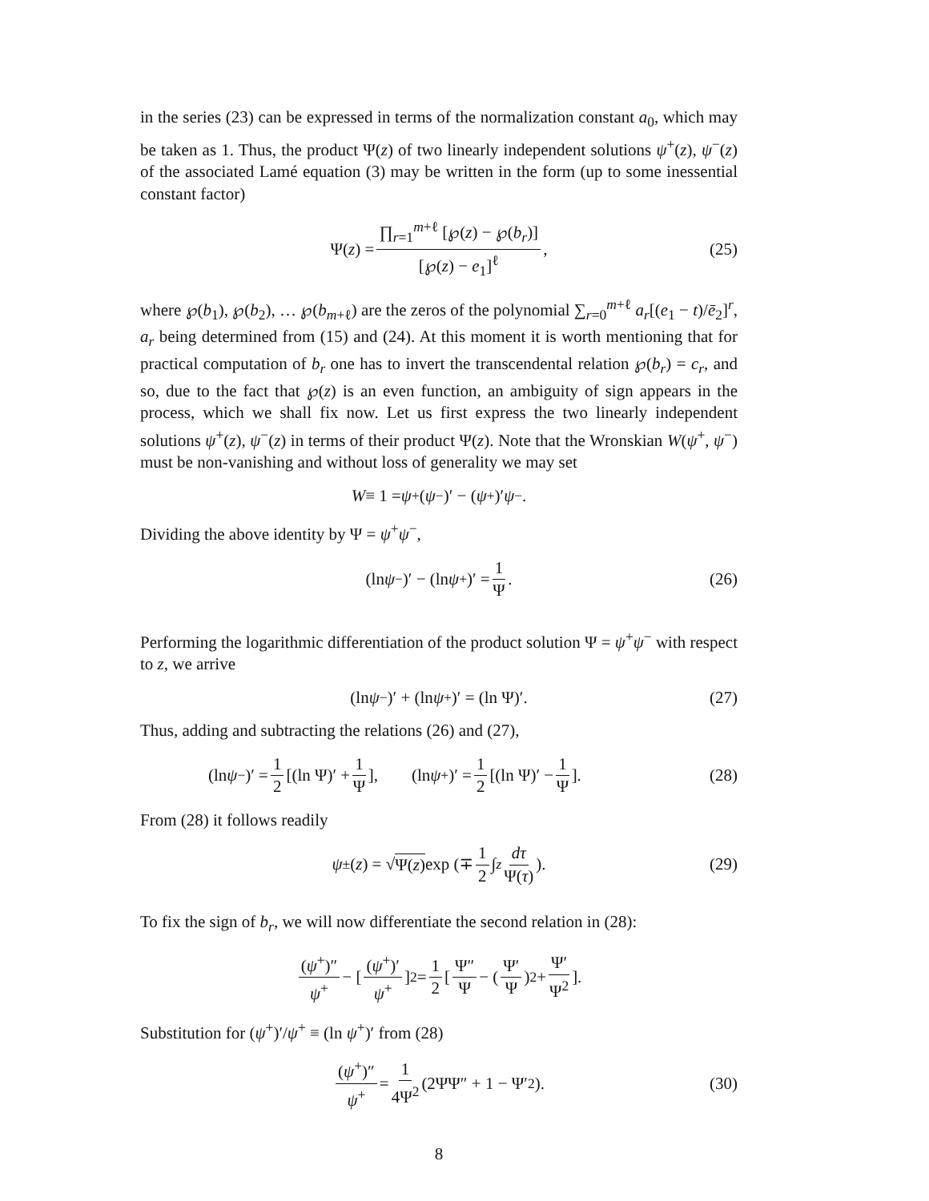in the series (23) can be expressed in terms of the normalization constant a<sub>0</sub>, which may be taken as 1. Thus, the product Ψ(z) of two linearly independent solutions ψ<sup>+</sup>(z), ψ<sup>−</sup>(z) of the associated Lamé equation (3) may be written in the form (up to some inessential constant factor)
Ψ(z) = ∏<sub>r=1</sub><sup>m+ℓ</sup> [℘(z) − ℘(b<sub>r</sub>)] [℘(z) − e<sub>1</sub>]<sup>ℓ</sup>, (25)
where ℘(b<sub>1</sub>), ℘(b<sub>2</sub>), … ℘(b<sub>m+ℓ</sub>) are the zeros of the polynomial ∑<sub>r=0</sub><sup>m+ℓ</sup> a<sub>r</sub>[(e<sub>1</sub> − t)/ē<sub>2</sub>]<sup>r</sup>, a<sub>r</sub> being determined from (15) and (24). At this moment it is worth mentioning that for practical computation of b<sub>r</sub> one has to invert the transcendental relation ℘(b<sub>r</sub>) = c<sub>r</sub>, and so, due to the fact that ℘(z) is an even function, an ambiguity of sign appears in the process, which we shall fix now. Let us first express the two linearly independent solutions ψ<sup>+</sup>(z), ψ<sup>−</sup>(z) in terms of their product Ψ(z). Note that the Wronskian W(ψ<sup>+</sup>, ψ<sup>−</sup>) must be non-vanishing and without loss of generality we may set
W ≡ 1 = ψ<sup>+</sup>(ψ<sup>−</sup>)′ − (ψ<sup>+</sup>)′ ψ<sup>−</sup>.
Dividing the above identity by Ψ = ψ<sup>+</sup>ψ<sup>−</sup>,
(ln ψ<sup>−</sup>)′ − (ln ψ<sup>+</sup>)′ = 1 Ψ. (26)
Performing the logarithmic differentiation of the product solution Ψ = ψ<sup>+</sup>ψ<sup>−</sup> with respect to z, we arrive
(ln ψ<sup>−</sup>)′ + (ln ψ<sup>+</sup>)′ = (ln Ψ)′. (27)
Thus, adding and subtracting the relations (26) and (27),
(ln ψ<sup>−</sup>)′ = 1 2 [(ln Ψ)′ + 1 Ψ], (ln ψ<sup>+</sup>)′ = 1 2 [(ln Ψ)′ − 1 Ψ]. (28)
From (28) it follows readily
ψ<sup>±</sup>(z) = √ Ψ(z) exp (∓ 1 2 ∫<sup>z</sup> dτ Ψ(τ)). (29)
To fix the sign of b<sub>r</sub>, we will now differentiate the second relation in (28):
(ψ<sup>+</sup>)″ ψ<sup>+</sup> − [(ψ<sup>+</sup>)′ ψ<sup>+</sup>]<sup>2</sup> = 1 2 [Ψ″ Ψ − (Ψ′ Ψ)<sup>2</sup> + Ψ′ Ψ<sup>2</sup>].
Substitution for (ψ<sup>+</sup>)′/ψ<sup>+</sup> ≡ (ln ψ<sup>+</sup>)′ from (28)
(ψ<sup>+</sup>)″ ψ<sup>+</sup> = 1 4Ψ<sup>2</sup> (2ΨΨ″ + 1 − Ψ′<sup>2</sup>). (30)
8